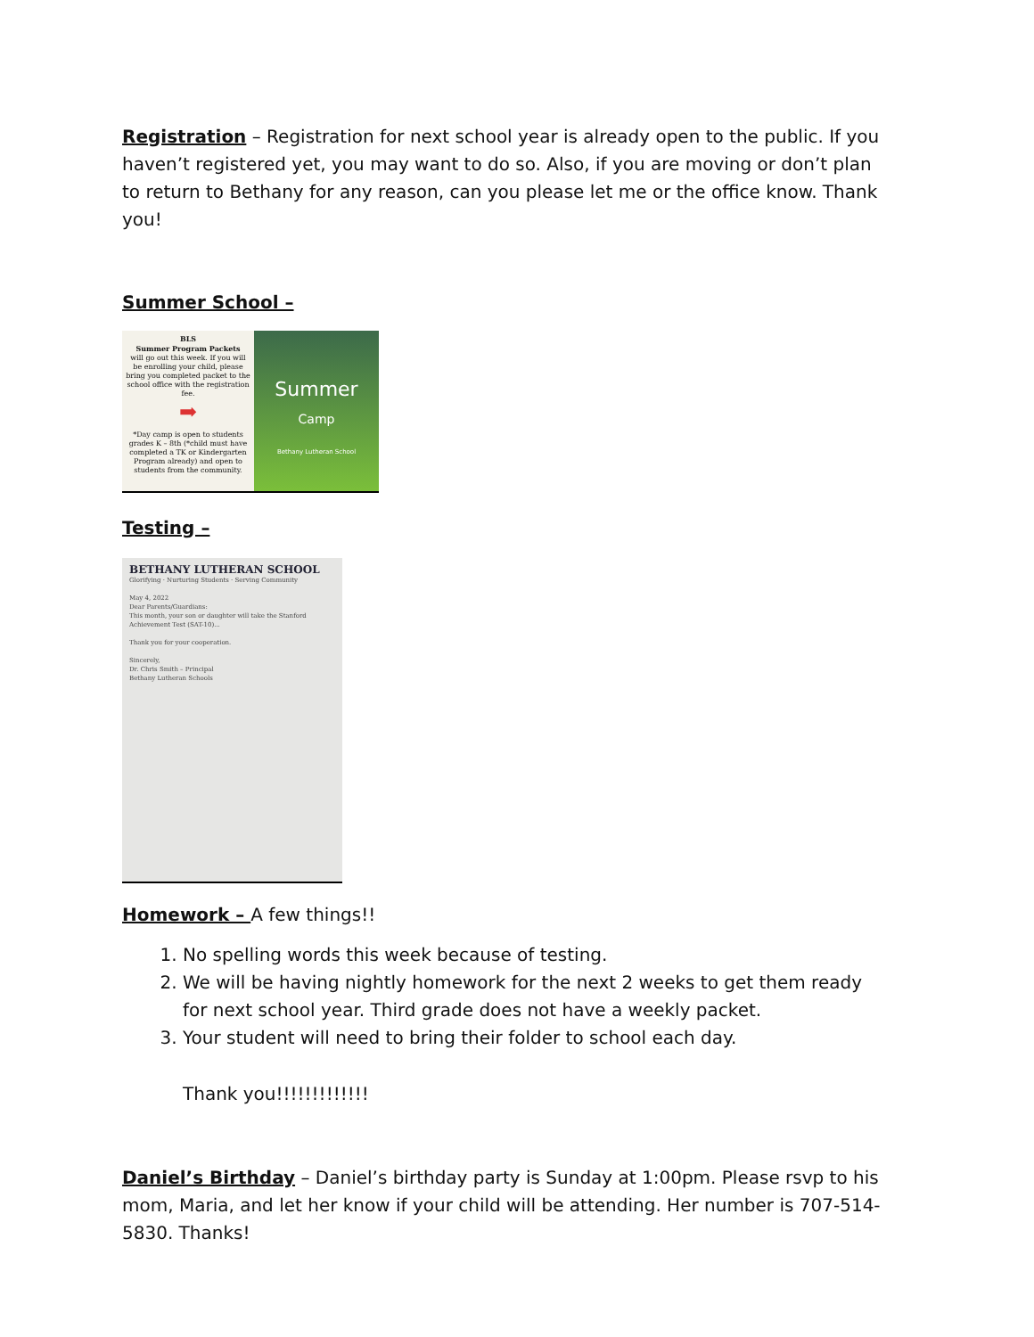Registration – Registration for next school year is already open to the public. If you haven’t registered yet, you may want to do so. Also, if you are moving or don’t plan to return to Bethany for any reason, can you please let me or the office know. Thank you!
Summer School –
BLS
Summer Program Packets
will go out this week. If you will be enrolling your child, please bring you completed packet to the school office with the registration fee.
➡
*Day camp is open to students grades K – 8th (*child must have completed a TK or Kindergarten Program already) and open to students from the community.
Summer
Camp
Bethany Lutheran School
Testing –
BETHANY LUTHERAN SCHOOL
Glorifying · Nurturing Students · Serving Community
May 4, 2022
Dear Parents/Guardians:
This month, your son or daughter will take the Stanford Achievement Test (SAT-10)...
Thank you for your cooperation.
Sincerely,
Dr. Chris Smith – Principal
Bethany Lutheran Schools
Homework – A few things!!
1. No spelling words this week because of testing.
2. We will be having nightly homework for the next 2 weeks to get them ready for next school year. Third grade does not have a weekly packet.
3. Your student will need to bring their folder to school each day.
Thank you!!!!!!!!!!!!!
Daniel’s Birthday – Daniel’s birthday party is Sunday at 1:00pm. Please rsvp to his mom, Maria, and let her know if your child will be attending. Her number is 707-514-5830. Thanks!